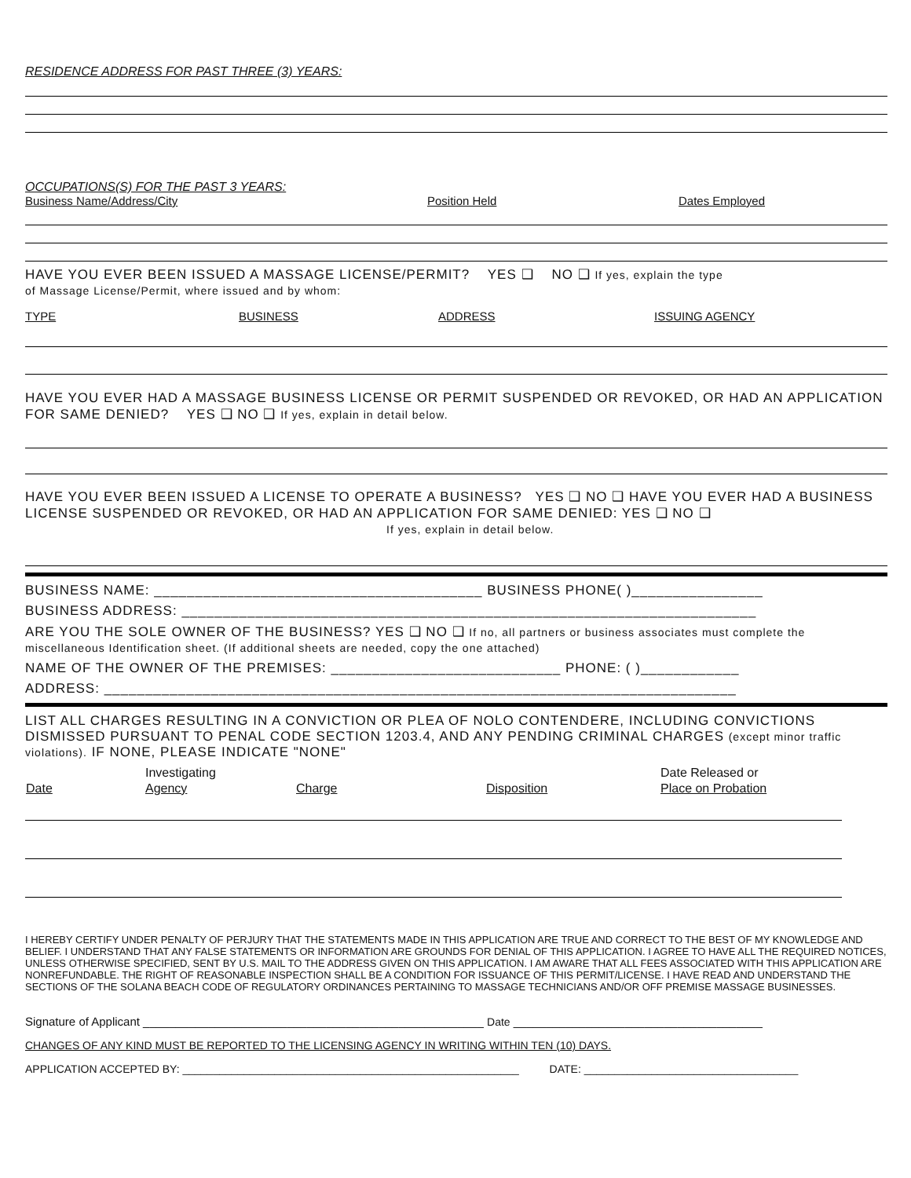RESIDENCE ADDRESS FOR PAST THREE (3) YEARS:
OCCUPATIONS(S) FOR THE PAST 3 YEARS:
Business Name/Address/City Position Held Dates Employed
HAVE YOU EVER BEEN ISSUED A MASSAGE LICENSE/PERMIT? YES ❑ NO ❑ If yes, explain the type
of Massage License/Permit, where issued and by whom:
TYPE BUSINESS ADDRESS ISSUING AGENCY
HAVE YOU EVER HAD A MASSAGE BUSINESS LICENSE OR PERMIT SUSPENDED OR REVOKED, OR HAD AN APPLICATION FOR SAME DENIED? YES ❑ NO ❑ If yes, explain in detail below.
HAVE YOU EVER BEEN ISSUED A LICENSE TO OPERATE A BUSINESS? YES ❑ NO ❑ HAVE YOU EVER HAD A BUSINESS LICENSE SUSPENDED OR REVOKED, OR HAD AN APPLICATION FOR SAME DENIED: YES ❑ NO ❑ If yes, explain in detail below.
BUSINESS NAME: ________________________________________ BUSINESS PHONE( )________________
BUSINESS ADDRESS: ______________________________________________________________________
ARE YOU THE SOLE OWNER OF THE BUSINESS? YES ❑ NO ❑ If no, all partners or business associates must complete the miscellaneous Identification sheet. (If additional sheets are needed, copy the one attached)
NAME OF THE OWNER OF THE PREMISES: ____________________________ PHONE: ( )____________
ADDRESS: _____________________________________________________________________________
LIST ALL CHARGES RESULTING IN A CONVICTION OR PLEA OF NOLO CONTENDERE, INCLUDING CONVICTIONS DISMISSED PURSUANT TO PENAL CODE SECTION 1203.4, AND ANY PENDING CRIMINAL CHARGES (except minor traffic violations). IF NONE, PLEASE INDICATE "NONE"
| | Investigating | | | Date Released or |
| --- | --- | --- | --- | --- |
| Date | Agency | Charge | Disposition | Place on Probation |
I HEREBY CERTIFY UNDER PENALTY OF PERJURY THAT THE STATEMENTS MADE IN THIS APPLICATION ARE TRUE AND CORRECT TO THE BEST OF MY KNOWLEDGE AND BELIEF. I UNDERSTAND THAT ANY FALSE STATEMENTS OR INFORMATION ARE GROUNDS FOR DENIAL OF THIS APPLICATION. I AGREE TO HAVE ALL THE REQUIRED NOTICES, UNLESS OTHERWISE SPECIFIED, SENT BY U.S. MAIL TO THE ADDRESS GIVEN ON THIS APPLICATION. I AM AWARE THAT ALL FEES ASSOCIATED WITH THIS APPLICATION ARE NONREFUNDABLE. THE RIGHT OF REASONABLE INSPECTION SHALL BE A CONDITION FOR ISSUANCE OF THIS PERMIT/LICENSE. I HAVE READ AND UNDERSTAND THE SECTIONS OF THE SOLANA BEACH CODE OF REGULATORY ORDINANCES PERTAINING TO MASSAGE TECHNICIANS AND/OR OFF PREMISE MASSAGE BUSINESSES.
Signature of Applicant ____________________________________________________ Date ______________________________________
CHANGES OF ANY KIND MUST BE REPORTED TO THE LICENSING AGENCY IN WRITING WITHIN TEN (10) DAYS.
APPLICATION ACCEPTED BY: _______________________________________________________ DATE: ___________________________________